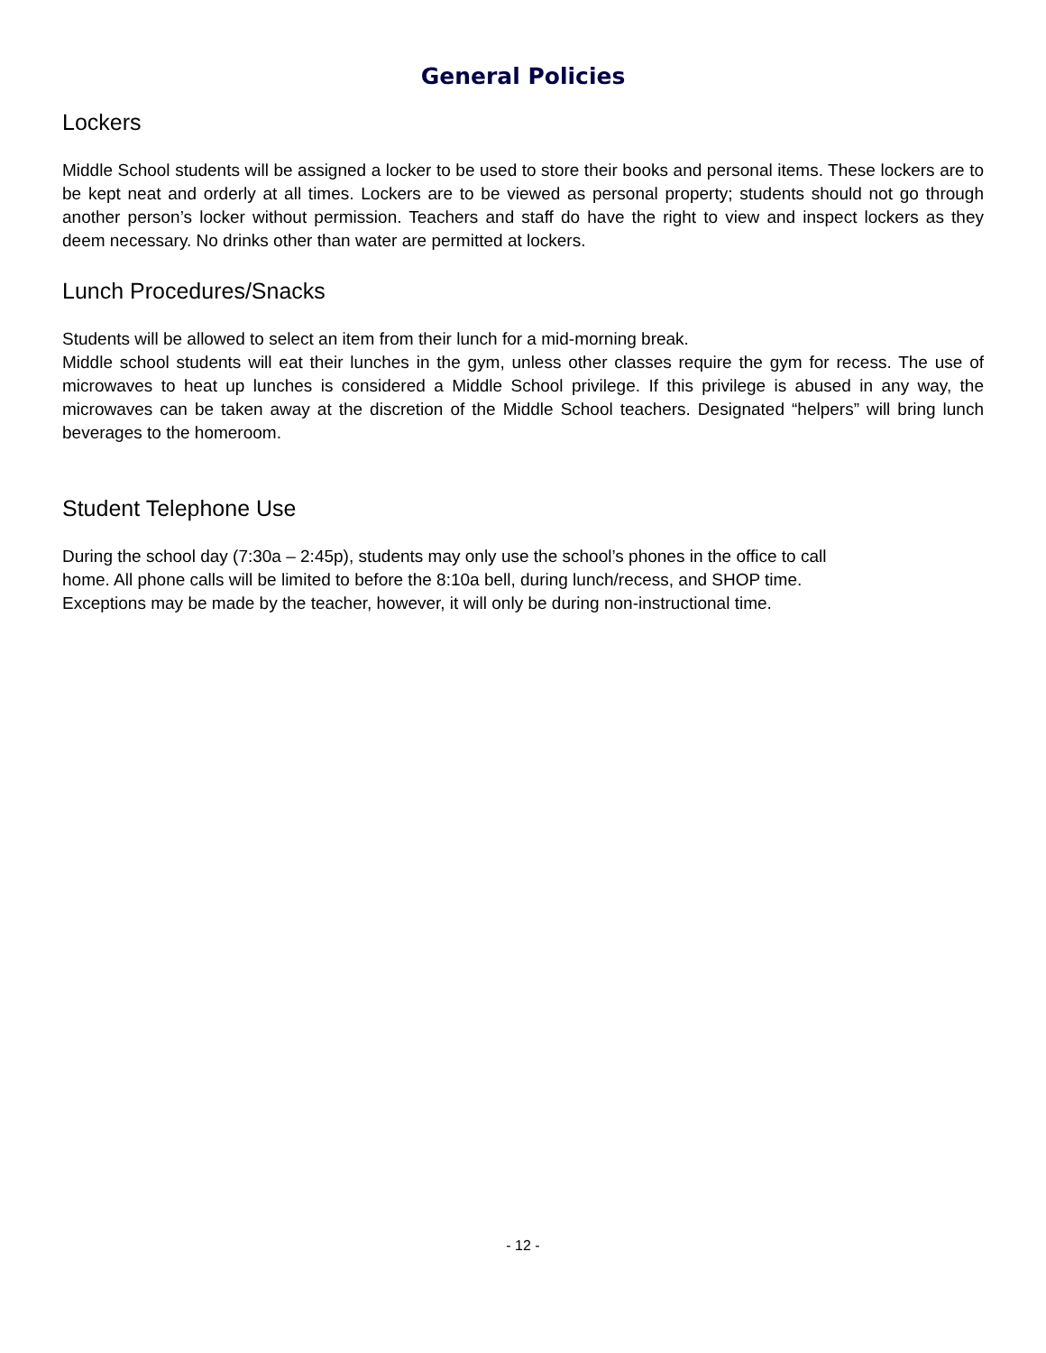General Policies
Lockers
Middle School students will be assigned a locker to be used to store their books and personal items. These lockers are to be kept neat and orderly at all times. Lockers are to be viewed as personal property; students should not go through another person’s locker without permission. Teachers and staff do have the right to view and inspect lockers as they deem necessary. No drinks other than water are permitted at lockers.
Lunch Procedures/Snacks
Students will be allowed to select an item from their lunch for a mid-morning break.
Middle school students will eat their lunches in the gym, unless other classes require the gym for recess. The use of microwaves to heat up lunches is considered a Middle School privilege. If this privilege is abused in any way, the microwaves can be taken away at the discretion of the Middle School teachers. Designated “helpers” will bring lunch beverages to the homeroom.
Student Telephone Use
During the school day (7:30a – 2:45p), students may only use the school’s phones in the office to call
home. All phone calls will be limited to before the 8:10a bell, during lunch/recess, and SHOP time.
Exceptions may be made by the teacher, however, it will only be during non-instructional time.
- 12 -